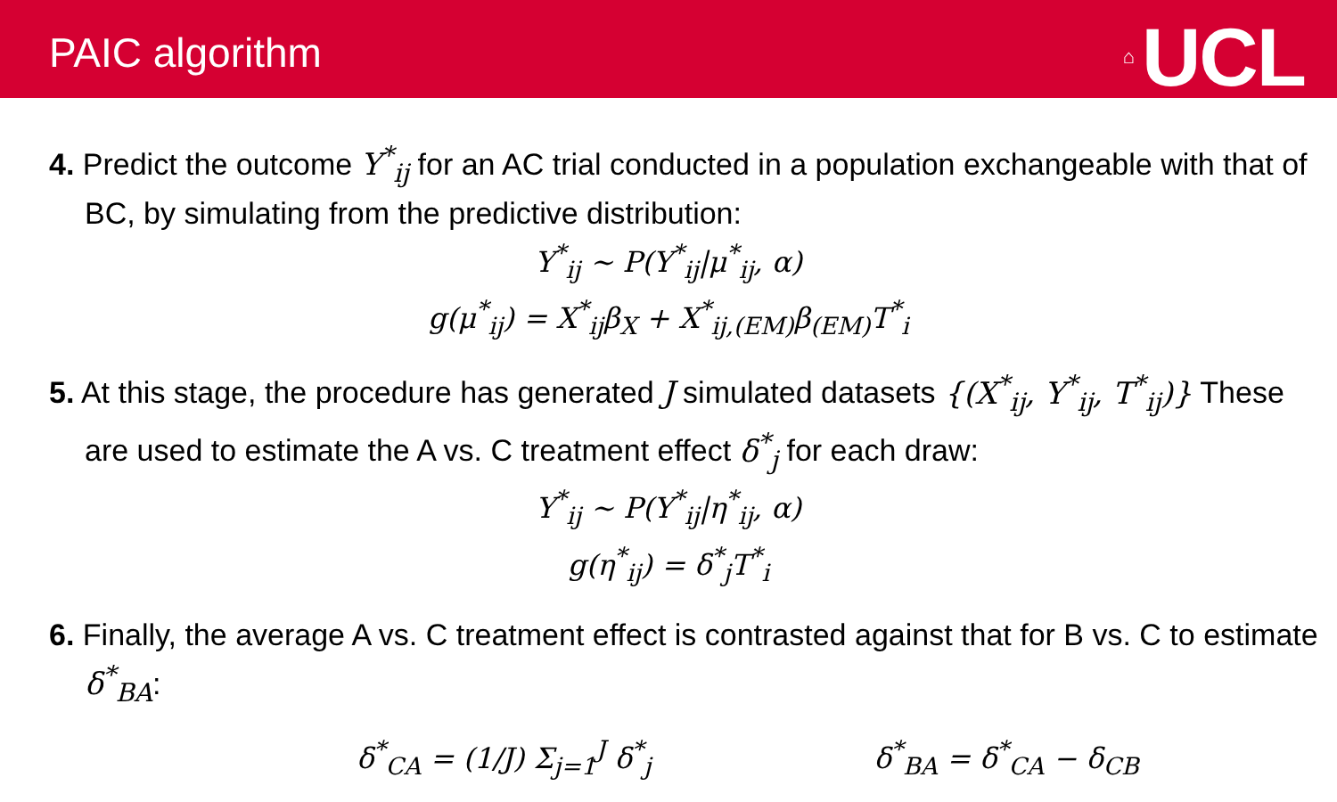PAIC algorithm
⌂ UCL
4. Predict the outcome Y<sup>*</sup><sub>ij</sub> for an AC trial conducted in a population exchangeable with that of BC, by simulating from the predictive distribution:
Y<sup>*</sup><sub>ij</sub> ~ P(Y<sup>*</sup><sub>ij</sub>|μ<sup>*</sup><sub>ij</sub>, α)
g(μ<sup>*</sup><sub>ij</sub>) = X<sup>*</sup><sub>ij</sub>β<sub>X</sub> + X<sup>*</sup><sub>ij,(EM)</sub>β<sub>(EM)</sub>T<sup>*</sup><sub>i</sub>
5. At this stage, the procedure has generated J simulated datasets {(X<sup>*</sup><sub>ij</sub>, Y<sup>*</sup><sub>ij</sub>, T<sup>*</sup><sub>ij</sub>)} These are used to estimate the A vs. C treatment effect δ<sup>*</sup><sub>j</sub> for each draw:
Y<sup>*</sup><sub>ij</sub> ~ P(Y<sup>*</sup><sub>ij</sub>|η<sup>*</sup><sub>ij</sub>, α)
g(η<sup>*</sup><sub>ij</sub>) = δ<sup>*</sup><sub>j</sub>T<sup>*</sup><sub>i</sub>
6. Finally, the average A vs. C treatment effect is contrasted against that for B vs. C to estimate δ<sup>*</sup><sub>BA</sub>:
δ<sup>*</sup><sub>CA</sub> = (1/J) Σ<sub>j=1</sub><sup>J</sup> δ<sup>*</sup><sub>j</sub> δ<sup>*</sup><sub>BA</sub> = δ<sup>*</sup><sub>CA</sub> − δ<sub>CB</sub>